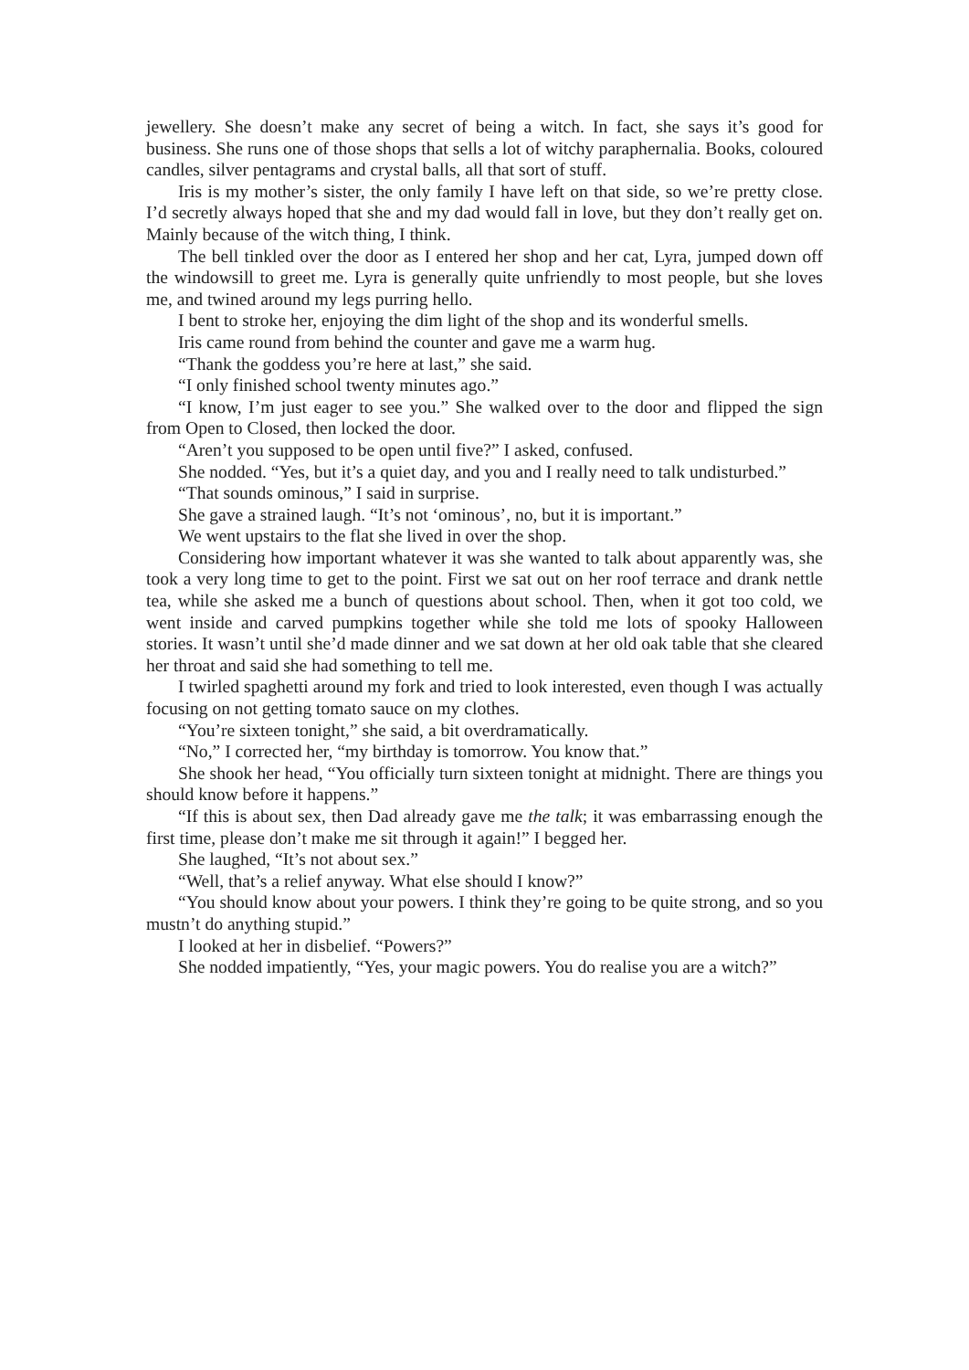jewellery. She doesn’t make any secret of being a witch. In fact, she says it’s good for business. She runs one of those shops that sells a lot of witchy paraphernalia. Books, coloured candles, silver pentagrams and crystal balls, all that sort of stuff.
Iris is my mother’s sister, the only family I have left on that side, so we’re pretty close. I’d secretly always hoped that she and my dad would fall in love, but they don’t really get on. Mainly because of the witch thing, I think.
The bell tinkled over the door as I entered her shop and her cat, Lyra, jumped down off the windowsill to greet me. Lyra is generally quite unfriendly to most people, but she loves me, and twined around my legs purring hello.
I bent to stroke her, enjoying the dim light of the shop and its wonderful smells.
Iris came round from behind the counter and gave me a warm hug.
“Thank the goddess you’re here at last,” she said.
“I only finished school twenty minutes ago.”
“I know, I’m just eager to see you.” She walked over to the door and flipped the sign from Open to Closed, then locked the door.
“Aren’t you supposed to be open until five?” I asked, confused.
She nodded. “Yes, but it’s a quiet day, and you and I really need to talk undisturbed.”
“That sounds ominous,” I said in surprise.
She gave a strained laugh. “It’s not ‘ominous’, no, but it is important.”
We went upstairs to the flat she lived in over the shop.
Considering how important whatever it was she wanted to talk about apparently was, she took a very long time to get to the point. First we sat out on her roof terrace and drank nettle tea, while she asked me a bunch of questions about school. Then, when it got too cold, we went inside and carved pumpkins together while she told me lots of spooky Halloween stories. It wasn’t until she’d made dinner and we sat down at her old oak table that she cleared her throat and said she had something to tell me.
I twirled spaghetti around my fork and tried to look interested, even though I was actually focusing on not getting tomato sauce on my clothes.
“You’re sixteen tonight,” she said, a bit overdramatically.
“No,” I corrected her, “my birthday is tomorrow. You know that.”
She shook her head, “You officially turn sixteen tonight at midnight. There are things you should know before it happens.”
“If this is about sex, then Dad already gave me the talk; it was embarrassing enough the first time, please don’t make me sit through it again!” I begged her.
She laughed, “It’s not about sex.”
“Well, that’s a relief anyway. What else should I know?”
“You should know about your powers. I think they’re going to be quite strong, and so you mustn’t do anything stupid.”
I looked at her in disbelief. “Powers?”
She nodded impatiently, “Yes, your magic powers. You do realise you are a witch?”